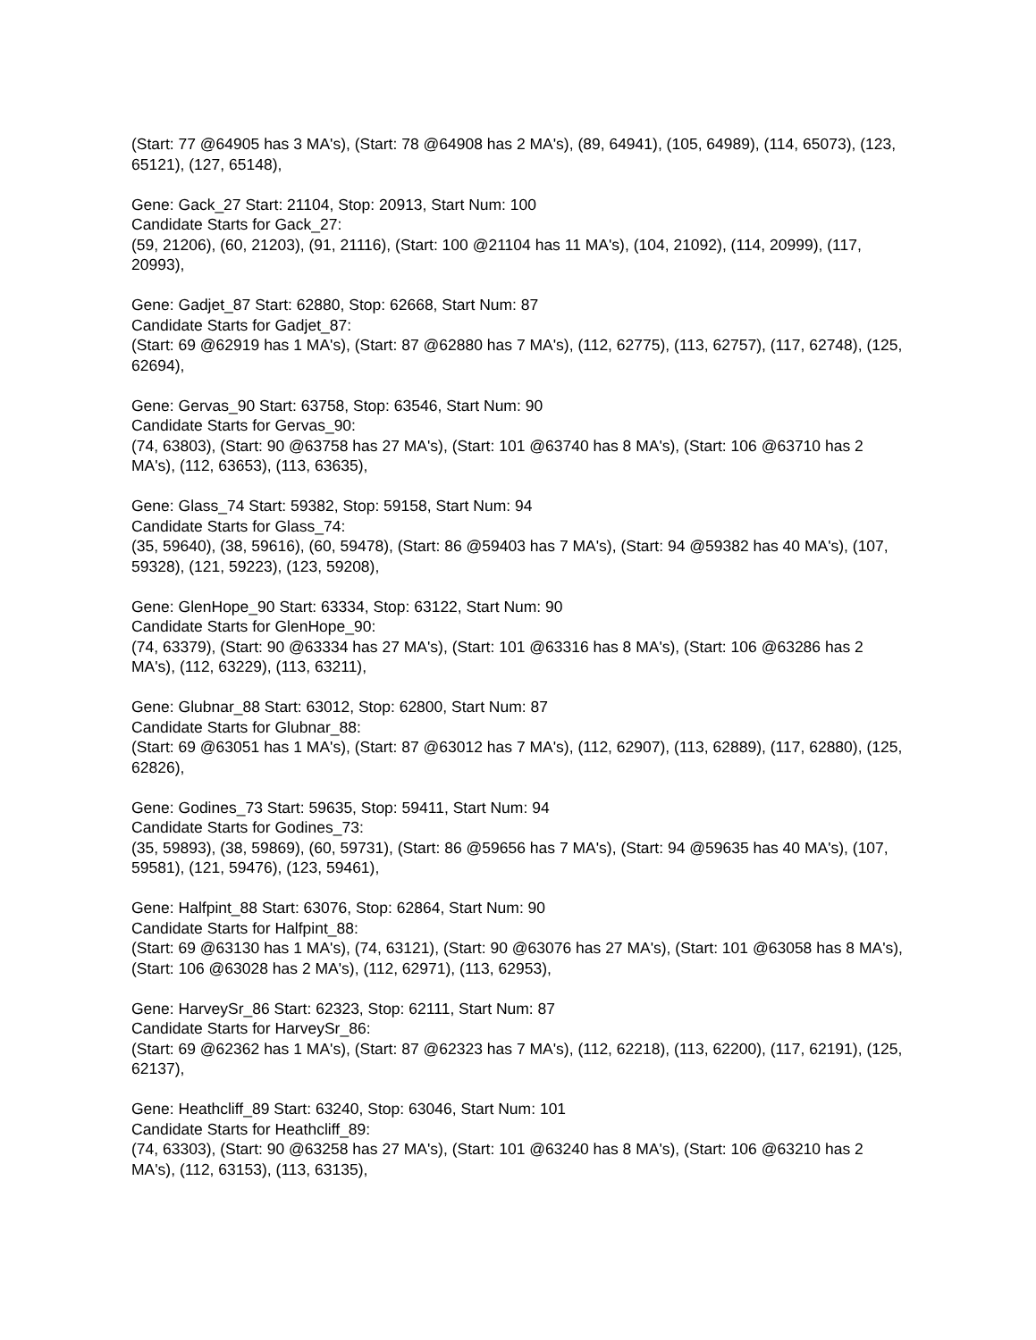(Start: 77 @64905 has 3 MA's), (Start: 78 @64908 has 2 MA's), (89, 64941), (105, 64989), (114, 65073), (123, 65121), (127, 65148),
Gene: Gack_27 Start: 21104, Stop: 20913, Start Num: 100
Candidate Starts for Gack_27:
(59, 21206), (60, 21203), (91, 21116), (Start: 100 @21104 has 11 MA's), (104, 21092), (114, 20999), (117, 20993),
Gene: Gadjet_87 Start: 62880, Stop: 62668, Start Num: 87
Candidate Starts for Gadjet_87:
(Start: 69 @62919 has 1 MA's), (Start: 87 @62880 has 7 MA's), (112, 62775), (113, 62757), (117, 62748), (125, 62694),
Gene: Gervas_90 Start: 63758, Stop: 63546, Start Num: 90
Candidate Starts for Gervas_90:
(74, 63803), (Start: 90 @63758 has 27 MA's), (Start: 101 @63740 has 8 MA's), (Start: 106 @63710 has 2 MA's), (112, 63653), (113, 63635),
Gene: Glass_74 Start: 59382, Stop: 59158, Start Num: 94
Candidate Starts for Glass_74:
(35, 59640), (38, 59616), (60, 59478), (Start: 86 @59403 has 7 MA's), (Start: 94 @59382 has 40 MA's), (107, 59328), (121, 59223), (123, 59208),
Gene: GlenHope_90 Start: 63334, Stop: 63122, Start Num: 90
Candidate Starts for GlenHope_90:
(74, 63379), (Start: 90 @63334 has 27 MA's), (Start: 101 @63316 has 8 MA's), (Start: 106 @63286 has 2 MA's), (112, 63229), (113, 63211),
Gene: Glubnar_88 Start: 63012, Stop: 62800, Start Num: 87
Candidate Starts for Glubnar_88:
(Start: 69 @63051 has 1 MA's), (Start: 87 @63012 has 7 MA's), (112, 62907), (113, 62889), (117, 62880), (125, 62826),
Gene: Godines_73 Start: 59635, Stop: 59411, Start Num: 94
Candidate Starts for Godines_73:
(35, 59893), (38, 59869), (60, 59731), (Start: 86 @59656 has 7 MA's), (Start: 94 @59635 has 40 MA's), (107, 59581), (121, 59476), (123, 59461),
Gene: Halfpint_88 Start: 63076, Stop: 62864, Start Num: 90
Candidate Starts for Halfpint_88:
(Start: 69 @63130 has 1 MA's), (74, 63121), (Start: 90 @63076 has 27 MA's), (Start: 101 @63058 has 8 MA's), (Start: 106 @63028 has 2 MA's), (112, 62971), (113, 62953),
Gene: HarveySr_86 Start: 62323, Stop: 62111, Start Num: 87
Candidate Starts for HarveySr_86:
(Start: 69 @62362 has 1 MA's), (Start: 87 @62323 has 7 MA's), (112, 62218), (113, 62200), (117, 62191), (125, 62137),
Gene: Heathcliff_89 Start: 63240, Stop: 63046, Start Num: 101
Candidate Starts for Heathcliff_89:
(74, 63303), (Start: 90 @63258 has 27 MA's), (Start: 101 @63240 has 8 MA's), (Start: 106 @63210 has 2 MA's), (112, 63153), (113, 63135),